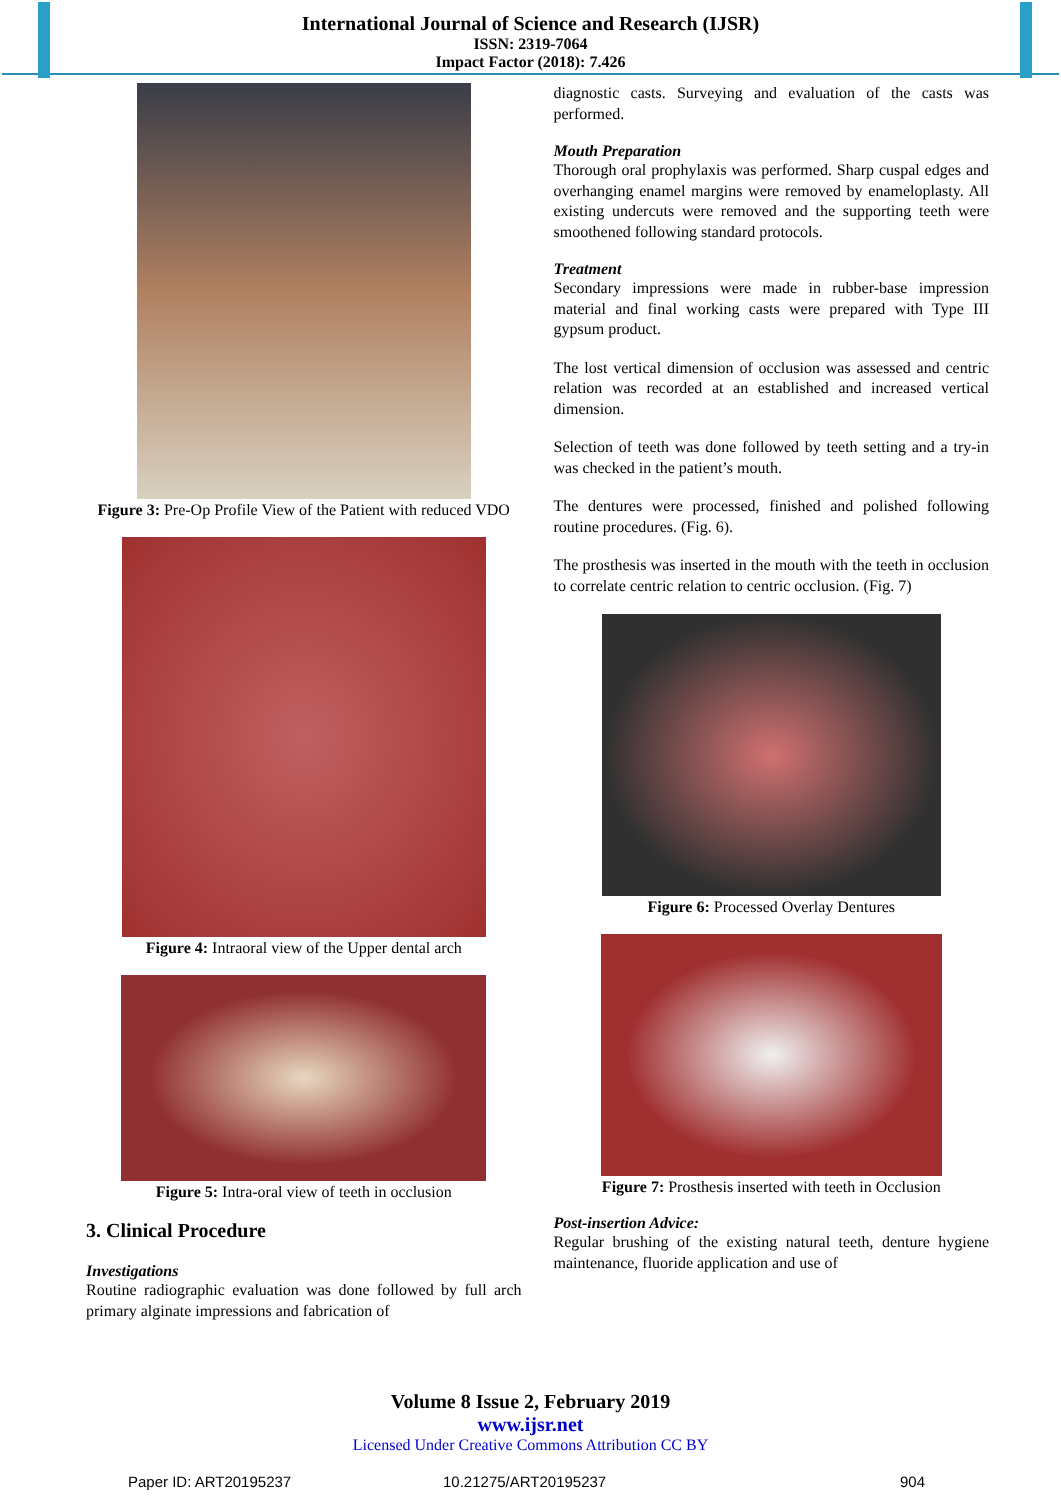International Journal of Science and Research (IJSR)
ISSN: 2319-7064
Impact Factor (2018): 7.426
Figure 3: Pre-Op Profile View of the Patient with reduced VDO
Figure 4: Intraoral view of the Upper dental arch
Figure 5: Intra-oral view of teeth in occlusion
3. Clinical Procedure
Investigations
Routine radiographic evaluation was done followed by full arch primary alginate impressions and fabrication of
diagnostic casts. Surveying and evaluation of the casts was performed.
Mouth Preparation
Thorough oral prophylaxis was performed. Sharp cuspal edges and overhanging enamel margins were removed by enameloplasty. All existing undercuts were removed and the supporting teeth were smoothened following standard protocols.
Treatment
Secondary impressions were made in rubber-base impression material and final working casts were prepared with Type III gypsum product.
The lost vertical dimension of occlusion was assessed and centric relation was recorded at an established and increased vertical dimension.
Selection of teeth was done followed by teeth setting and a try-in was checked in the patient’s mouth.
The dentures were processed, finished and polished following routine procedures. (Fig. 6).
The prosthesis was inserted in the mouth with the teeth in occlusion to correlate centric relation to centric occlusion. (Fig. 7)
Figure 6: Processed Overlay Dentures
Figure 7: Prosthesis inserted with teeth in Occlusion
Post-insertion Advice:
Regular brushing of the existing natural teeth, denture hygiene maintenance, fluoride application and use of
Volume 8 Issue 2, February 2019
www.ijsr.net
Licensed Under Creative Commons Attribution CC BY
Paper ID: ART20195237 10.21275/ART20195237 904